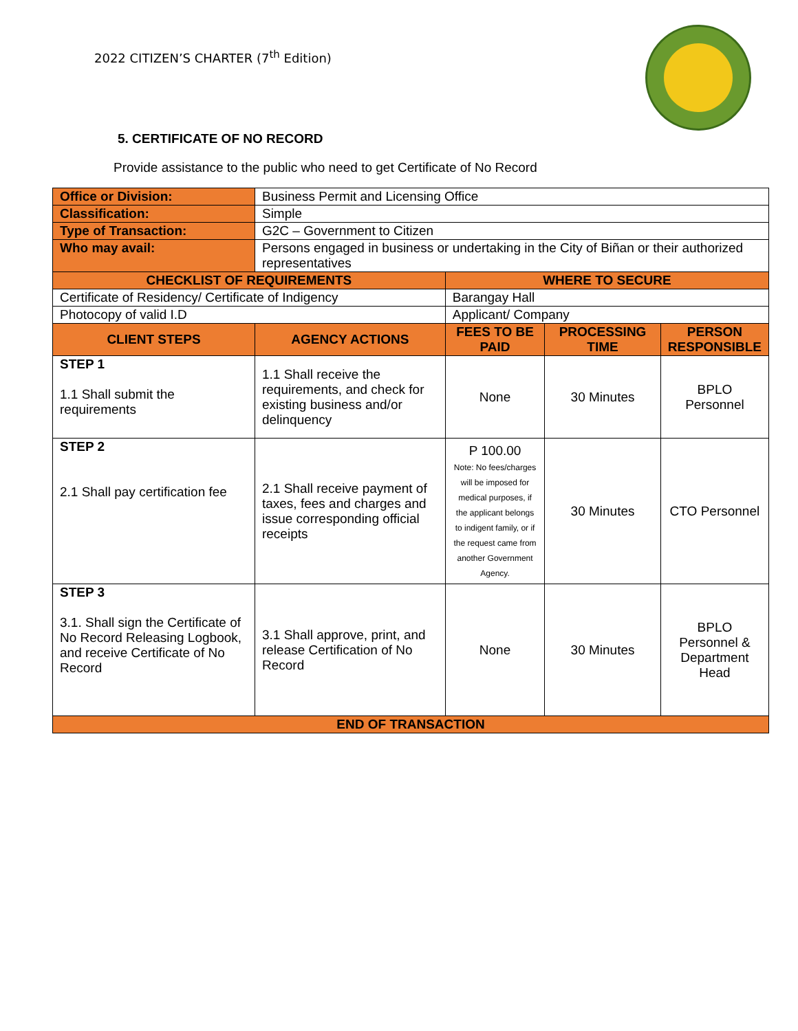2022 CITIZEN’S CHARTER (7<sup>th</sup> Edition)
5. CERTIFICATE OF NO RECORD
Provide assistance to the public who need to get Certificate of No Record
| Office or Division: | Business Permit and Licensing Office | | | |
| Classification: | Simple | | | |
| Type of Transaction: | G2C – Government to Citizen | | | |
| Who may avail: | Persons engaged in business or undertaking in the City of Biñan or their authorized representatives | | | |
| CHECKLIST OF REQUIREMENTS | | WHERE TO SECURE | | |
| Certificate of Residency/ Certificate of Indigency | | Barangay Hall | | |
| Photocopy of valid I.D | | Applicant/ Company | | |
| CLIENT STEPS | AGENCY ACTIONS | FEES TO BE PAID | PROCESSING TIME | PERSON RESPONSIBLE |
| STEP 1 1.1 Shall submit the requirements | 1.1 Shall receive the requirements, and check for existing business and/or delinquency | None | 30 Minutes | BPLO Personnel |
| STEP 2 2.1 Shall pay certification fee | 2.1 Shall receive payment of taxes, fees and charges and issue corresponding official receipts | P 100.00 Note: No fees/charges will be imposed for medical purposes, if the applicant belongs to indigent family, or if the request came from another Government Agency. | 30 Minutes | CTO Personnel |
| STEP 3 3.1. Shall sign the Certificate of No Record Releasing Logbook, and receive Certificate of No Record | 3.1 Shall approve, print, and release Certification of No Record | None | 30 Minutes | BPLO Personnel & Department Head |
| END OF TRANSACTION | | | | |